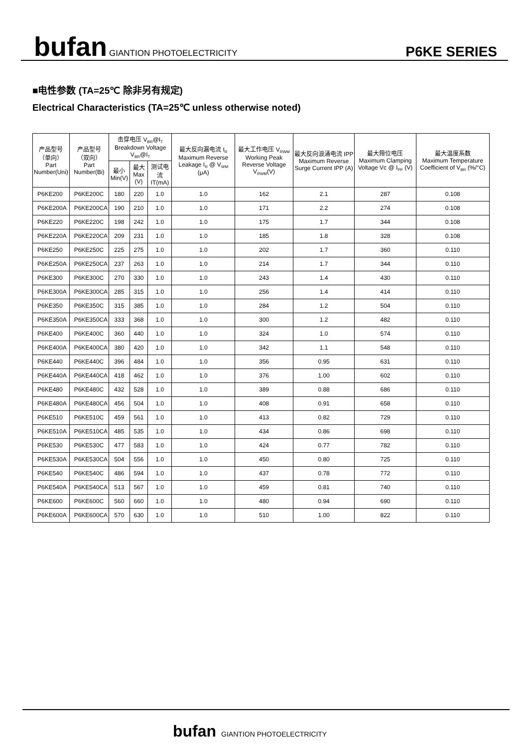bufan GIANTION PHOTOELECTRICITY
P6KE SERIES
■电性参数 (TA=25℃ 除非另有规定)
Electrical Characteristics (TA=25℃ unless otherwise noted)
| 产品型号 （单向） Part Number(Uni) | 产品型号 （双向） Part Number(Bi) | 击穿电压 V<sub>BR</sub>@I<sub>T</sub> Breakdown Voltage V<sub>BR</sub>@I<sub>T</sub> | | | 最大反向漏电流 I<sub>R</sub> Maximum Reverse Leakage I<sub>R</sub> @ V<sub>WM</sub> (μA) | 最大工作电压 V<sub>RWM</sub> Working Peak Reverse Voltage V<sub>RWM</sub>(V) | 最大反向浪涌电流 IPP Maximum Reverse Surge Current IPP (A) | 最大箝位电压 Maximum Clamping Voltage Vc @ I<sub>PP</sub> (V) | 最大温度系数 Maximum Temperature Coefficient of V<sub>BR</sub> (%/°C) |
| --- | --- | --- | --- | --- | --- | --- | --- | --- | --- |
| | | 最小 Min(V) | 最大 Max (V) | 测试电流 IT(mA) | | | | | |
| P6KE200 | P6KE200C | 180 | 220 | 1.0 | 1.0 | 162 | 2.1 | 287 | 0.108 |
| P6KE200A | P6KE200CA | 190 | 210 | 1.0 | 1.0 | 171 | 2.2 | 274 | 0.108 |
| P6KE220 | P6KE220C | 198 | 242 | 1.0 | 1.0 | 175 | 1.7 | 344 | 0.108 |
| P6KE220A | P6KE220CA | 209 | 231 | 1.0 | 1.0 | 185 | 1.8 | 328 | 0.108 |
| P6KE250 | P6KE250C | 225 | 275 | 1.0 | 1.0 | 202 | 1.7 | 360 | 0.110 |
| P6KE250A | P6KE250CA | 237 | 263 | 1.0 | 1.0 | 214 | 1.7 | 344 | 0.110 |
| P6KE300 | P6KE300C | 270 | 330 | 1.0 | 1.0 | 243 | 1.4 | 430 | 0.110 |
| P6KE300A | P6KE300CA | 285 | 315 | 1.0 | 1.0 | 256 | 1.4 | 414 | 0.110 |
| P6KE350 | P6KE350C | 315 | 385 | 1.0 | 1.0 | 284 | 1.2 | 504 | 0.110 |
| P6KE350A | P6KE350CA | 333 | 368 | 1.0 | 1.0 | 300 | 1.2 | 482 | 0.110 |
| P6KE400 | P6KE400C | 360 | 440 | 1.0 | 1.0 | 324 | 1.0 | 574 | 0.110 |
| P6KE400A | P6KE400CA | 380 | 420 | 1.0 | 1.0 | 342 | 1.1 | 548 | 0.110 |
| P6KE440 | P6KE440C | 396 | 484 | 1.0 | 1.0 | 356 | 0.95 | 631 | 0.110 |
| P6KE440A | P6KE440CA | 418 | 462 | 1.0 | 1.0 | 376 | 1.00 | 602 | 0.110 |
| P6KE480 | P6KE480C | 432 | 528 | 1.0 | 1.0 | 389 | 0.88 | 686 | 0.110 |
| P6KE480A | P6KE480CA | 456 | 504 | 1.0 | 1.0 | 408 | 0.91 | 658 | 0.110 |
| P6KE510 | P6KE510C | 459 | 561 | 1.0 | 1.0 | 413 | 0.82 | 729 | 0.110 |
| P6KE510A | P6KE510CA | 485 | 535 | 1.0 | 1.0 | 434 | 0.86 | 698 | 0.110 |
| P6KE530 | P6KE530C | 477 | 583 | 1.0 | 1.0 | 424 | 0.77 | 782 | 0.110 |
| P6KE530A | P6KE530CA | 504 | 556 | 1.0 | 1.0 | 450 | 0.80 | 725 | 0.110 |
| P6KE540 | P6KE540C | 486 | 594 | 1.0 | 1.0 | 437 | 0.78 | 772 | 0.110 |
| P6KE540A | P6KE540CA | 513 | 567 | 1.0 | 1.0 | 459 | 0.81 | 740 | 0.110 |
| P6KE600 | P6KE600C | 560 | 660 | 1.0 | 1.0 | 480 | 0.94 | 690 | 0.110 |
| P6KE600A | P6KE600CA | 570 | 630 | 1.0 | 1.0 | 510 | 1.00 | 822 | 0.110 |
bufan GIANTION PHOTOELECTRICITY